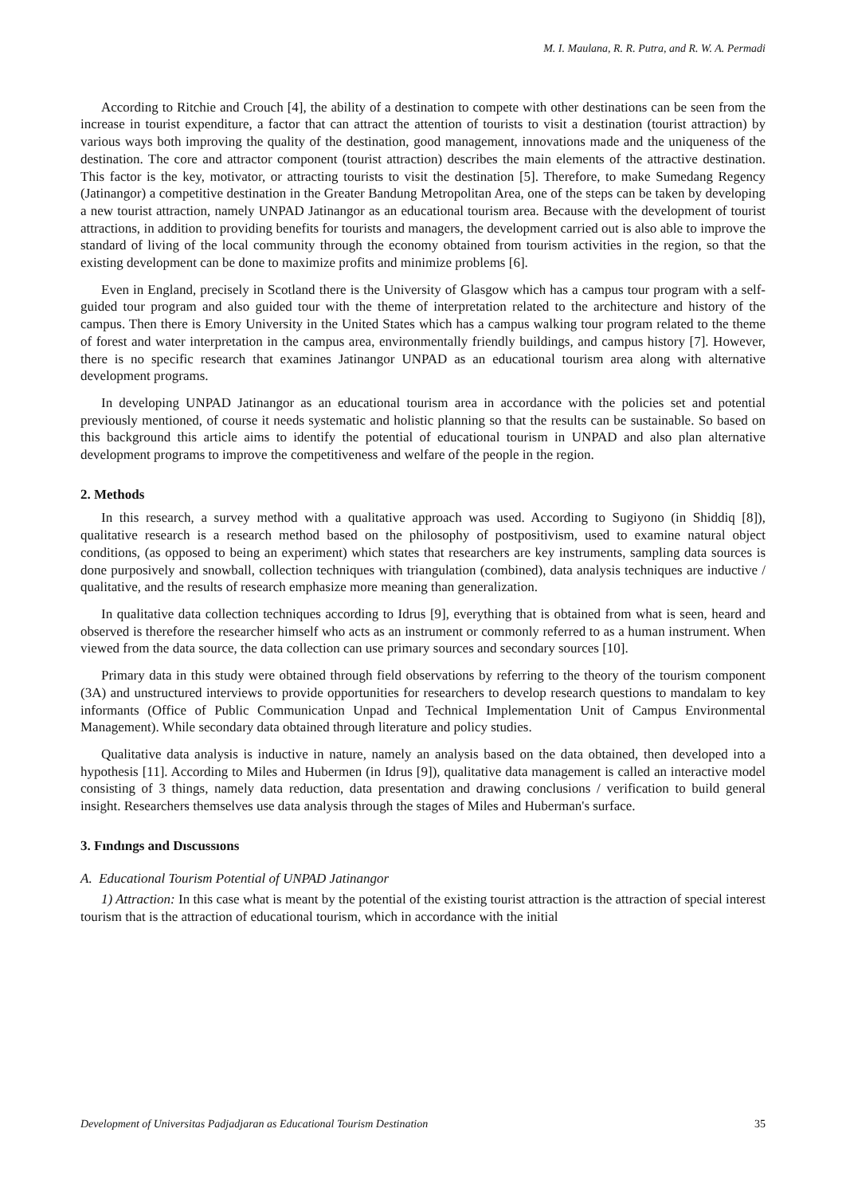M. I. Maulana, R. R. Putra, and R. W. A. Permadi
According to Ritchie and Crouch [4], the ability of a destination to compete with other destinations can be seen from the increase in tourist expenditure, a factor that can attract the attention of tourists to visit a destination (tourist attraction) by various ways both improving the quality of the destination, good management, innovations made and the uniqueness of the destination. The core and attractor component (tourist attraction) describes the main elements of the attractive destination. This factor is the key, motivator, or attracting tourists to visit the destination [5]. Therefore, to make Sumedang Regency (Jatinangor) a competitive destination in the Greater Bandung Metropolitan Area, one of the steps can be taken by developing a new tourist attraction, namely UNPAD Jatinangor as an educational tourism area. Because with the development of tourist attractions, in addition to providing benefits for tourists and managers, the development carried out is also able to improve the standard of living of the local community through the economy obtained from tourism activities in the region, so that the existing development can be done to maximize profits and minimize problems [6].
Even in England, precisely in Scotland there is the University of Glasgow which has a campus tour program with a self-guided tour program and also guided tour with the theme of interpretation related to the architecture and history of the campus. Then there is Emory University in the United States which has a campus walking tour program related to the theme of forest and water interpretation in the campus area, environmentally friendly buildings, and campus history [7]. However, there is no specific research that examines Jatinangor UNPAD as an educational tourism area along with alternative development programs.
In developing UNPAD Jatinangor as an educational tourism area in accordance with the policies set and potential previously mentioned, of course it needs systematic and holistic planning so that the results can be sustainable. So based on this background this article aims to identify the potential of educational tourism in UNPAD and also plan alternative development programs to improve the competitiveness and welfare of the people in the region.
2. Methods
In this research, a survey method with a qualitative approach was used. According to Sugiyono (in Shiddiq [8]), qualitative research is a research method based on the philosophy of postpositivism, used to examine natural object conditions, (as opposed to being an experiment) which states that researchers are key instruments, sampling data sources is done purposively and snowball, collection techniques with triangulation (combined), data analysis techniques are inductive / qualitative, and the results of research emphasize more meaning than generalization.
In qualitative data collection techniques according to Idrus [9], everything that is obtained from what is seen, heard and observed is therefore the researcher himself who acts as an instrument or commonly referred to as a human instrument. When viewed from the data source, the data collection can use primary sources and secondary sources [10].
Primary data in this study were obtained through field observations by referring to the theory of the tourism component (3A) and unstructured interviews to provide opportunities for researchers to develop research questions to mandalam to key informants (Office of Public Communication Unpad and Technical Implementation Unit of Campus Environmental Management). While secondary data obtained through literature and policy studies.
Qualitative data analysis is inductive in nature, namely an analysis based on the data obtained, then developed into a hypothesis [11]. According to Miles and Hubermen (in Idrus [9]), qualitative data management is called an interactive model consisting of 3 things, namely data reduction, data presentation and drawing conclusions / verification to build general insight. Researchers themselves use data analysis through the stages of Miles and Huberman's surface.
3. Fındıngs and Dıscussıons
A. Educational Tourism Potential of UNPAD Jatinangor
1) Attraction: In this case what is meant by the potential of the existing tourist attraction is the attraction of special interest tourism that is the attraction of educational tourism, which in accordance with the initial
Development of Universitas Padjadjaran as Educational Tourism Destination 35